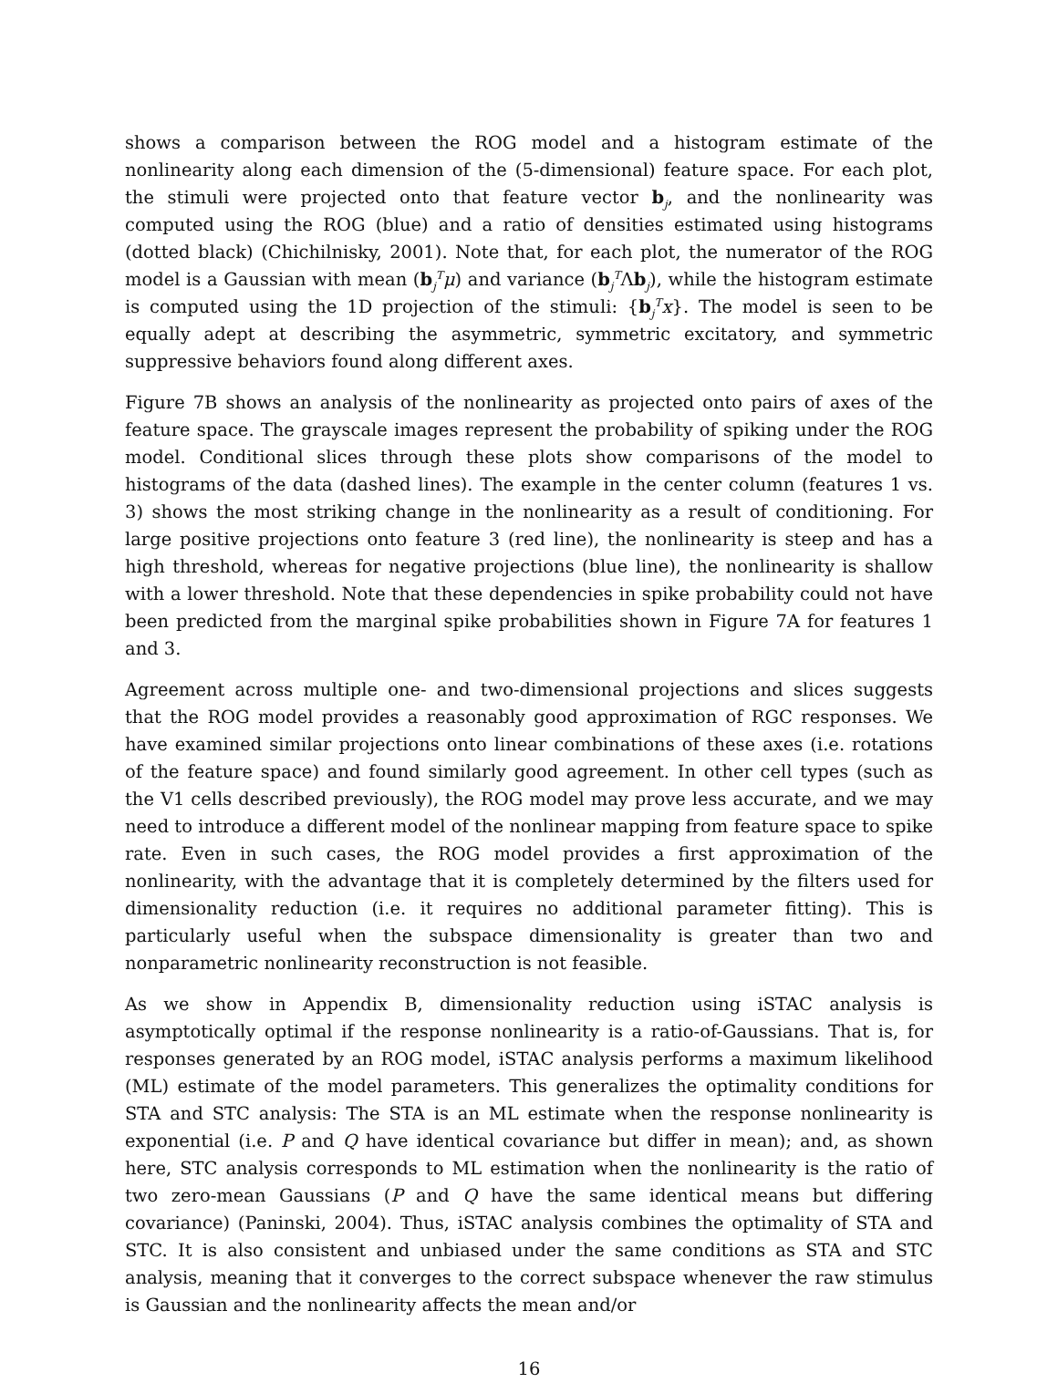shows a comparison between the ROG model and a histogram estimate of the nonlinearity along each dimension of the (5-dimensional) feature space. For each plot, the stimuli were projected onto that feature vector b<sub>j</sub>, and the nonlinearity was computed using the ROG (blue) and a ratio of densities estimated using histograms (dotted black) (Chichilnisky, 2001). Note that, for each plot, the numerator of the ROG model is a Gaussian with mean (b<sub>j</sub><sup>T</sup>μ) and variance (b<sub>j</sub><sup>T</sup>Λb<sub>j</sub>), while the histogram estimate is computed using the 1D projection of the stimuli: {b<sub>j</sub><sup>T</sup>x}. The model is seen to be equally adept at describing the asymmetric, symmetric excitatory, and symmetric suppressive behaviors found along different axes.
Figure 7B shows an analysis of the nonlinearity as projected onto pairs of axes of the feature space. The grayscale images represent the probability of spiking under the ROG model. Conditional slices through these plots show comparisons of the model to histograms of the data (dashed lines). The example in the center column (features 1 vs. 3) shows the most striking change in the nonlinearity as a result of conditioning. For large positive projections onto feature 3 (red line), the nonlinearity is steep and has a high threshold, whereas for negative projections (blue line), the nonlinearity is shallow with a lower threshold. Note that these dependencies in spike probability could not have been predicted from the marginal spike probabilities shown in Figure 7A for features 1 and 3.
Agreement across multiple one- and two-dimensional projections and slices suggests that the ROG model provides a reasonably good approximation of RGC responses. We have examined similar projections onto linear combinations of these axes (i.e. rotations of the feature space) and found similarly good agreement. In other cell types (such as the V1 cells described previously), the ROG model may prove less accurate, and we may need to introduce a different model of the nonlinear mapping from feature space to spike rate. Even in such cases, the ROG model provides a first approximation of the nonlinearity, with the advantage that it is completely determined by the filters used for dimensionality reduction (i.e. it requires no additional parameter fitting). This is particularly useful when the subspace dimensionality is greater than two and nonparametric nonlinearity reconstruction is not feasible.
As we show in Appendix B, dimensionality reduction using iSTAC analysis is asymptotically optimal if the response nonlinearity is a ratio-of-Gaussians. That is, for responses generated by an ROG model, iSTAC analysis performs a maximum likelihood (ML) estimate of the model parameters. This generalizes the optimality conditions for STA and STC analysis: The STA is an ML estimate when the response nonlinearity is exponential (i.e. P and Q have identical covariance but differ in mean); and, as shown here, STC analysis corresponds to ML estimation when the nonlinearity is the ratio of two zero-mean Gaussians (P and Q have the same identical means but differing covariance) (Paninski, 2004). Thus, iSTAC analysis combines the optimality of STA and STC. It is also consistent and unbiased under the same conditions as STA and STC analysis, meaning that it converges to the correct subspace whenever the raw stimulus is Gaussian and the nonlinearity affects the mean and/or
16